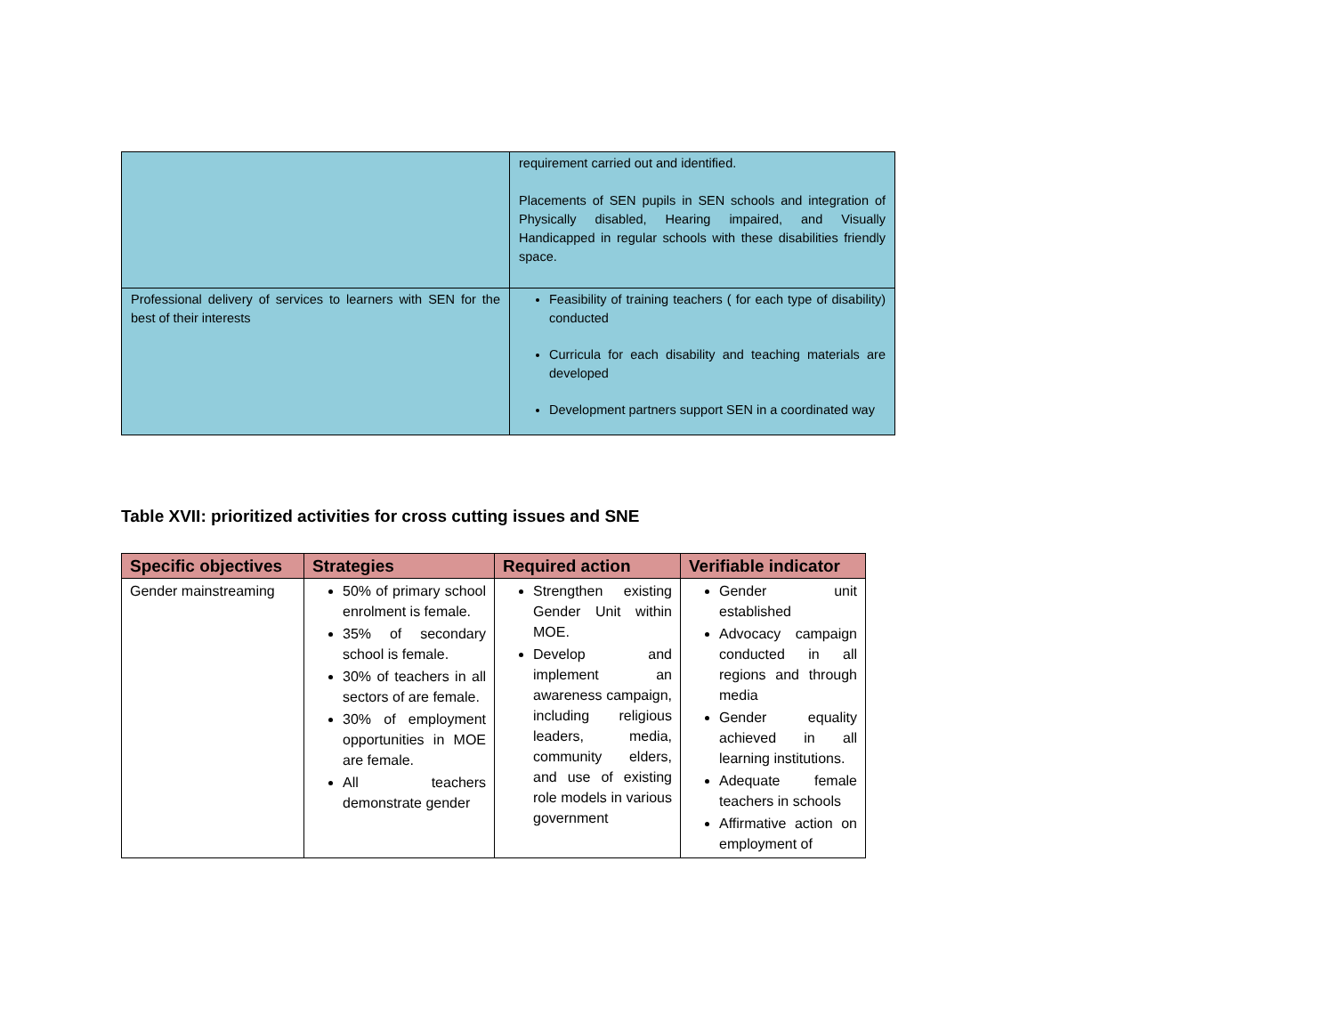| | requirement carried out and identified. Placements of SEN pupils in SEN schools and integration of Physically disabled, Hearing impaired, and Visually Handicapped in regular schools with these disabilities friendly space. |
| Professional delivery of services to learners with SEN for the best of their interests | Feasibility of training teachers ( for each type of disability) conducted Curricula for each disability and teaching materials are developed Development partners support SEN in a coordinated way |
Table XVII: prioritized activities for cross cutting issues and SNE
| Specific objectives | Strategies | Required action | Verifiable indicator |
| --- | --- | --- | --- |
| Gender mainstreaming | 50% of primary school enrolment is female. 35% of secondary school is female. 30% of teachers in all sectors of are female. 30% of employment opportunities in MOE are female. All teachers demonstrate gender | Strengthen existing Gender Unit within MOE. Develop and implement an awareness campaign, including religious leaders, media, community elders, and use of existing role models in various government | Gender unit established Advocacy campaign conducted in all regions and through media Gender equality achieved in all learning institutions. Adequate female teachers in schools Affirmative action on employment of |